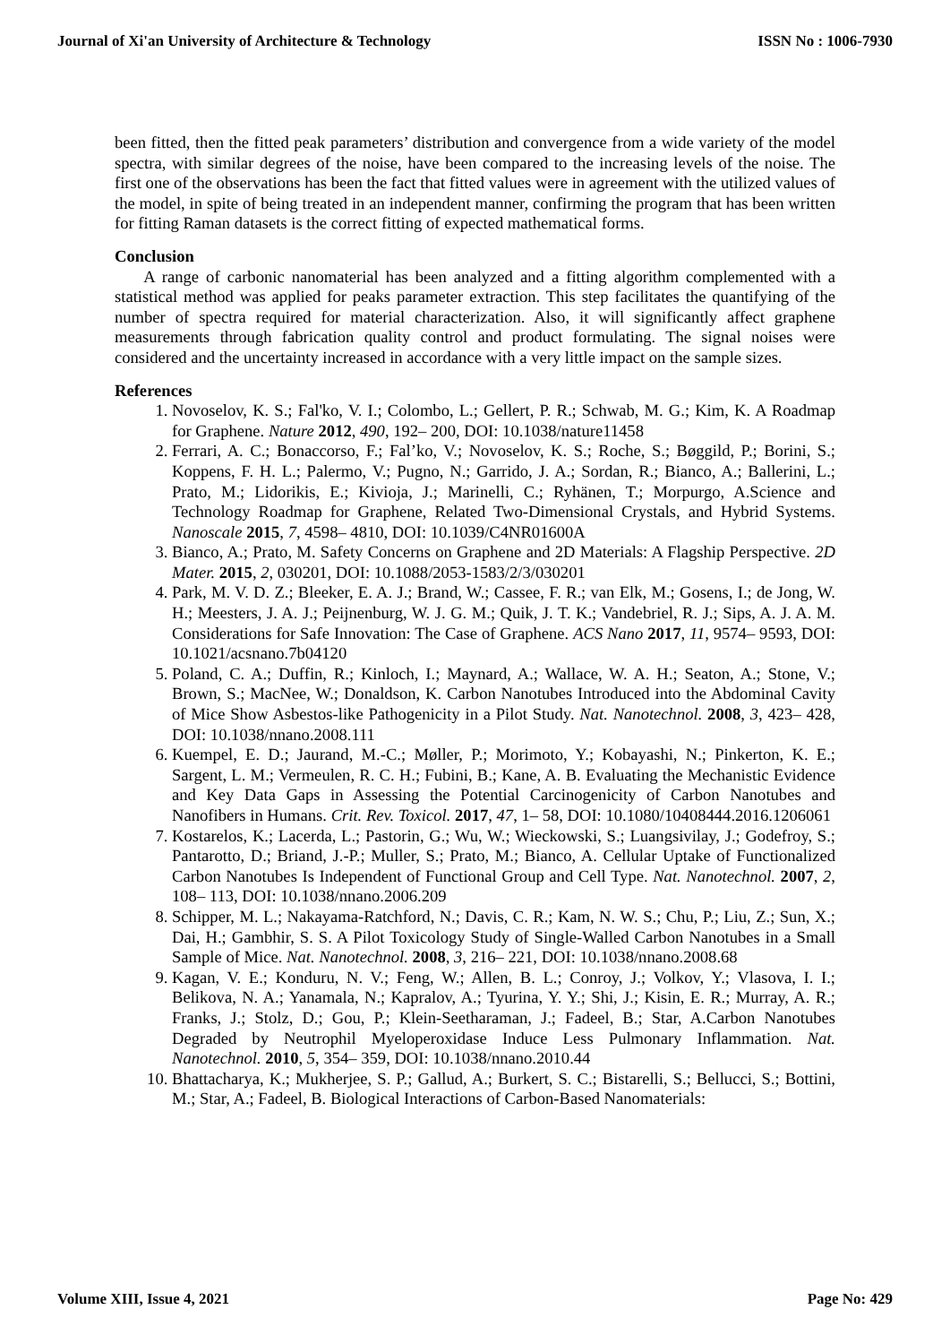Journal of Xi'an University of Architecture & Technology ISSN No : 1006-7930
been fitted, then the fitted peak parameters’ distribution and convergence from a wide variety of the model spectra, with similar degrees of the noise, have been compared to the increasing levels of the noise. The first one of the observations has been the fact that fitted values were in agreement with the utilized values of the model, in spite of being treated in an independent manner, confirming the program that has been written for fitting Raman datasets is the correct fitting of expected mathematical forms.
Conclusion
A range of carbonic nanomaterial has been analyzed and a fitting algorithm complemented with a statistical method was applied for peaks parameter extraction. This step facilitates the quantifying of the number of spectra required for material characterization. Also, it will significantly affect graphene measurements through fabrication quality control and product formulating. The signal noises were considered and the uncertainty increased in accordance with a very little impact on the sample sizes.
References
1. Novoselov, K. S.; Fal'ko, V. I.; Colombo, L.; Gellert, P. R.; Schwab, M. G.; Kim, K. A Roadmap for Graphene. Nature 2012, 490, 192– 200, DOI: 10.1038/nature11458
2. Ferrari, A. C.; Bonaccorso, F.; Fal’ko, V.; Novoselov, K. S.; Roche, S.; Bøggild, P.; Borini, S.; Koppens, F. H. L.; Palermo, V.; Pugno, N.; Garrido, J. A.; Sordan, R.; Bianco, A.; Ballerini, L.; Prato, M.; Lidorikis, E.; Kivioja, J.; Marinelli, C.; Ryhänen, T.; Morpurgo, A.Science and Technology Roadmap for Graphene, Related Two-Dimensional Crystals, and Hybrid Systems. Nanoscale 2015, 7, 4598– 4810, DOI: 10.1039/C4NR01600A
3. Bianco, A.; Prato, M. Safety Concerns on Graphene and 2D Materials: A Flagship Perspective. 2D Mater. 2015, 2, 030201, DOI: 10.1088/2053-1583/2/3/030201
4. Park, M. V. D. Z.; Bleeker, E. A. J.; Brand, W.; Cassee, F. R.; van Elk, M.; Gosens, I.; de Jong, W. H.; Meesters, J. A. J.; Peijnenburg, W. J. G. M.; Quik, J. T. K.; Vandebriel, R. J.; Sips, A. J. A. M. Considerations for Safe Innovation: The Case of Graphene. ACS Nano 2017, 11, 9574– 9593, DOI: 10.1021/acsnano.7b04120
5. Poland, C. A.; Duffin, R.; Kinloch, I.; Maynard, A.; Wallace, W. A. H.; Seaton, A.; Stone, V.; Brown, S.; MacNee, W.; Donaldson, K. Carbon Nanotubes Introduced into the Abdominal Cavity of Mice Show Asbestos-like Pathogenicity in a Pilot Study. Nat. Nanotechnol. 2008, 3, 423– 428, DOI: 10.1038/nnano.2008.111
6. Kuempel, E. D.; Jaurand, M.-C.; Møller, P.; Morimoto, Y.; Kobayashi, N.; Pinkerton, K. E.; Sargent, L. M.; Vermeulen, R. C. H.; Fubini, B.; Kane, A. B. Evaluating the Mechanistic Evidence and Key Data Gaps in Assessing the Potential Carcinogenicity of Carbon Nanotubes and Nanofibers in Humans. Crit. Rev. Toxicol. 2017, 47, 1– 58, DOI: 10.1080/10408444.2016.1206061
7. Kostarelos, K.; Lacerda, L.; Pastorin, G.; Wu, W.; Wieckowski, S.; Luangsivilay, J.; Godefroy, S.; Pantarotto, D.; Briand, J.-P.; Muller, S.; Prato, M.; Bianco, A. Cellular Uptake of Functionalized Carbon Nanotubes Is Independent of Functional Group and Cell Type. Nat. Nanotechnol. 2007, 2, 108– 113, DOI: 10.1038/nnano.2006.209
8. Schipper, M. L.; Nakayama-Ratchford, N.; Davis, C. R.; Kam, N. W. S.; Chu, P.; Liu, Z.; Sun, X.; Dai, H.; Gambhir, S. S. A Pilot Toxicology Study of Single-Walled Carbon Nanotubes in a Small Sample of Mice. Nat. Nanotechnol. 2008, 3, 216– 221, DOI: 10.1038/nnano.2008.68
9. Kagan, V. E.; Konduru, N. V.; Feng, W.; Allen, B. L.; Conroy, J.; Volkov, Y.; Vlasova, I. I.; Belikova, N. A.; Yanamala, N.; Kapralov, A.; Tyurina, Y. Y.; Shi, J.; Kisin, E. R.; Murray, A. R.; Franks, J.; Stolz, D.; Gou, P.; Klein-Seetharaman, J.; Fadeel, B.; Star, A.Carbon Nanotubes Degraded by Neutrophil Myeloperoxidase Induce Less Pulmonary Inflammation. Nat. Nanotechnol. 2010, 5, 354– 359, DOI: 10.1038/nnano.2010.44
10. Bhattacharya, K.; Mukherjee, S. P.; Gallud, A.; Burkert, S. C.; Bistarelli, S.; Bellucci, S.; Bottini, M.; Star, A.; Fadeel, B. Biological Interactions of Carbon-Based Nanomaterials:
Volume XIII, Issue 4, 2021 Page No: 429